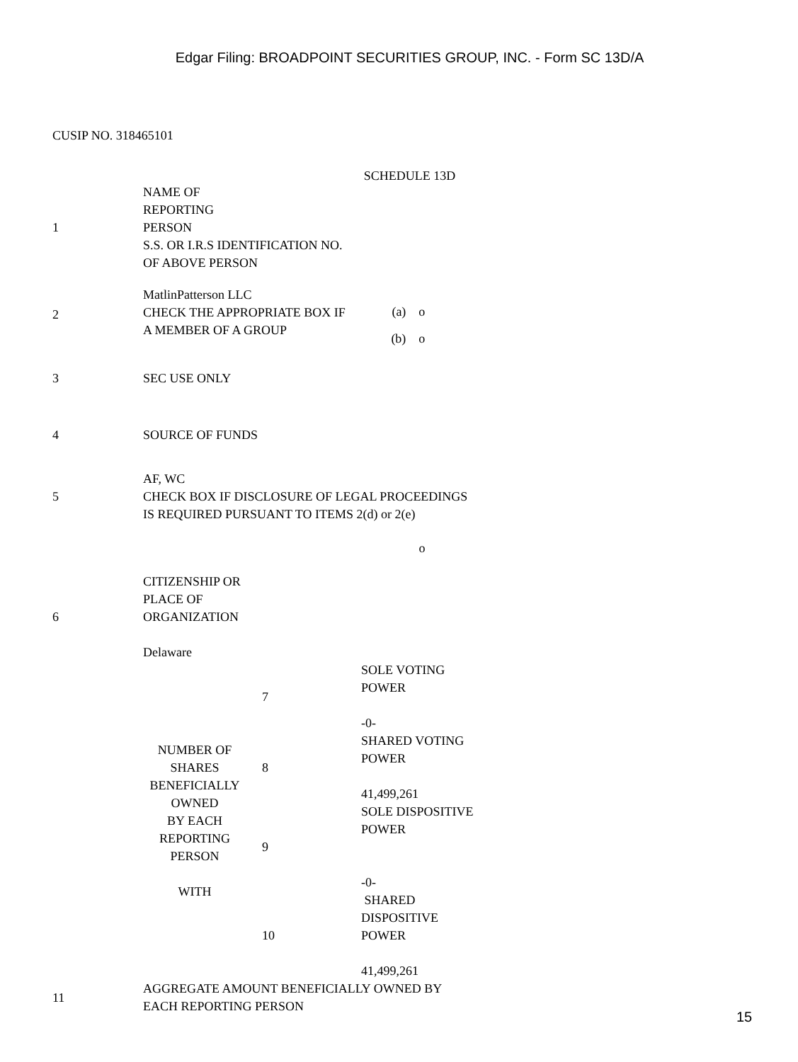Edgar Filing: BROADPOINT SECURITIES GROUP, INC. - Form SC 13D/A
CUSIP NO. 318465101
SCHEDULE 13D
| 1 | NAME OF REPORTING PERSON S.S. OR I.R.S IDENTIFICATION NO. OF ABOVE PERSON | |
| 2 | MatlinPatterson LLC CHECK THE APPROPRIATE BOX IF A MEMBER OF A GROUP | (a) o (b) o |
| 3 | SEC USE ONLY | |
| 4 | SOURCE OF FUNDS | |
| 5 | AF, WC CHECK BOX IF DISCLOSURE OF LEGAL PROCEEDINGS IS REQUIRED PURSUANT TO ITEMS 2(d) or 2(e) | |
| | o | |
| 6 | CITIZENSHIP OR PLACE OF ORGANIZATION Delaware | |
| NUMBER OF SHARES BENEFICIALLY OWNED BY EACH REPORTING PERSON WITH | 7 | SOLE VOTING POWER -0- |
| | 8 | SHARED VOTING POWER 41,499,261 |
| | 9 | SOLE DISPOSITIVE POWER -0- |
| | 10 | SHARED DISPOSITIVE POWER 41,499,261 |
| 11 | AGGREGATE AMOUNT BENEFICIALLY OWNED BY EACH REPORTING PERSON |
15